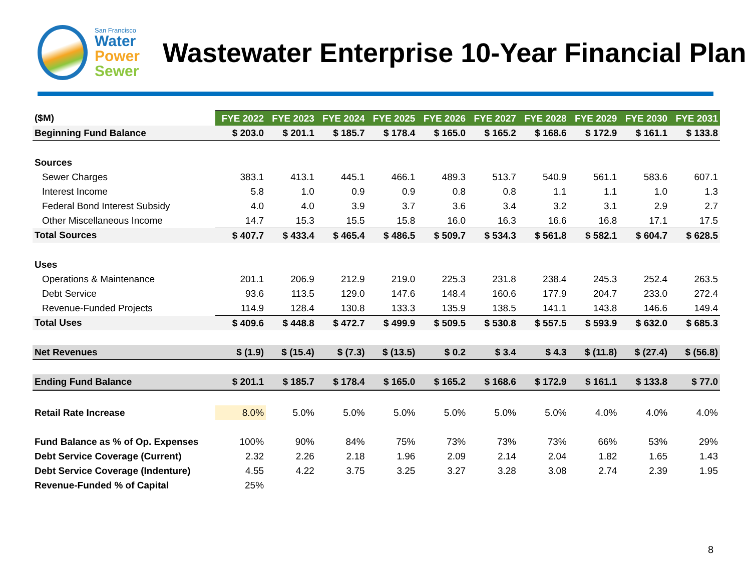San Francisco
Water
Power
Sewer
Wastewater Enterprise 10-Year Financial Plan
| ($M) | FYE 2022 | FYE 2023 | FYE 2024 | FYE 2025 | FYE 2026 | FYE 2027 | FYE 2028 | FYE 2029 | FYE 2030 | FYE 2031 |
| --- | --- | --- | --- | --- | --- | --- | --- | --- | --- | --- |
| Beginning Fund Balance | $ 203.0 | $ 201.1 | $ 185.7 | $ 178.4 | $ 165.0 | $ 165.2 | $ 168.6 | $ 172.9 | $ 161.1 | $ 133.8 |
| Sources | | | | | | | | | | |
| Sewer Charges | 383.1 | 413.1 | 445.1 | 466.1 | 489.3 | 513.7 | 540.9 | 561.1 | 583.6 | 607.1 |
| Interest Income | 5.8 | 1.0 | 0.9 | 0.9 | 0.8 | 0.8 | 1.1 | 1.1 | 1.0 | 1.3 |
| Federal Bond Interest Subsidy | 4.0 | 4.0 | 3.9 | 3.7 | 3.6 | 3.4 | 3.2 | 3.1 | 2.9 | 2.7 |
| Other Miscellaneous Income | 14.7 | 15.3 | 15.5 | 15.8 | 16.0 | 16.3 | 16.6 | 16.8 | 17.1 | 17.5 |
| Total Sources | $ 407.7 | $ 433.4 | $ 465.4 | $ 486.5 | $ 509.7 | $ 534.3 | $ 561.8 | $ 582.1 | $ 604.7 | $ 628.5 |
| Uses | | | | | | | | | | |
| Operations & Maintenance | 201.1 | 206.9 | 212.9 | 219.0 | 225.3 | 231.8 | 238.4 | 245.3 | 252.4 | 263.5 |
| Debt Service | 93.6 | 113.5 | 129.0 | 147.6 | 148.4 | 160.6 | 177.9 | 204.7 | 233.0 | 272.4 |
| Revenue-Funded Projects | 114.9 | 128.4 | 130.8 | 133.3 | 135.9 | 138.5 | 141.1 | 143.8 | 146.6 | 149.4 |
| Total Uses | $ 409.6 | $ 448.8 | $ 472.7 | $ 499.9 | $ 509.5 | $ 530.8 | $ 557.5 | $ 593.9 | $ 632.0 | $ 685.3 |
| Net Revenues | $ (1.9) | $ (15.4) | $ (7.3) | $ (13.5) | $ 0.2 | $ 3.4 | $ 4.3 | $ (11.8) | $ (27.4) | $ (56.8) |
| Ending Fund Balance | $ 201.1 | $ 185.7 | $ 178.4 | $ 165.0 | $ 165.2 | $ 168.6 | $ 172.9 | $ 161.1 | $ 133.8 | $ 77.0 |
| Retail Rate Increase | 8.0% | 5.0% | 5.0% | 5.0% | 5.0% | 5.0% | 5.0% | 4.0% | 4.0% | 4.0% |
| Fund Balance as % of Op. Expenses | 100% | 90% | 84% | 75% | 73% | 73% | 73% | 66% | 53% | 29% |
| Debt Service Coverage (Current) | 2.32 | 2.26 | 2.18 | 1.96 | 2.09 | 2.14 | 2.04 | 1.82 | 1.65 | 1.43 |
| Debt Service Coverage (Indenture) | 4.55 | 4.22 | 3.75 | 3.25 | 3.27 | 3.28 | 3.08 | 2.74 | 2.39 | 1.95 |
| Revenue-Funded % of Capital | 25% | | | | | | | | | |
8